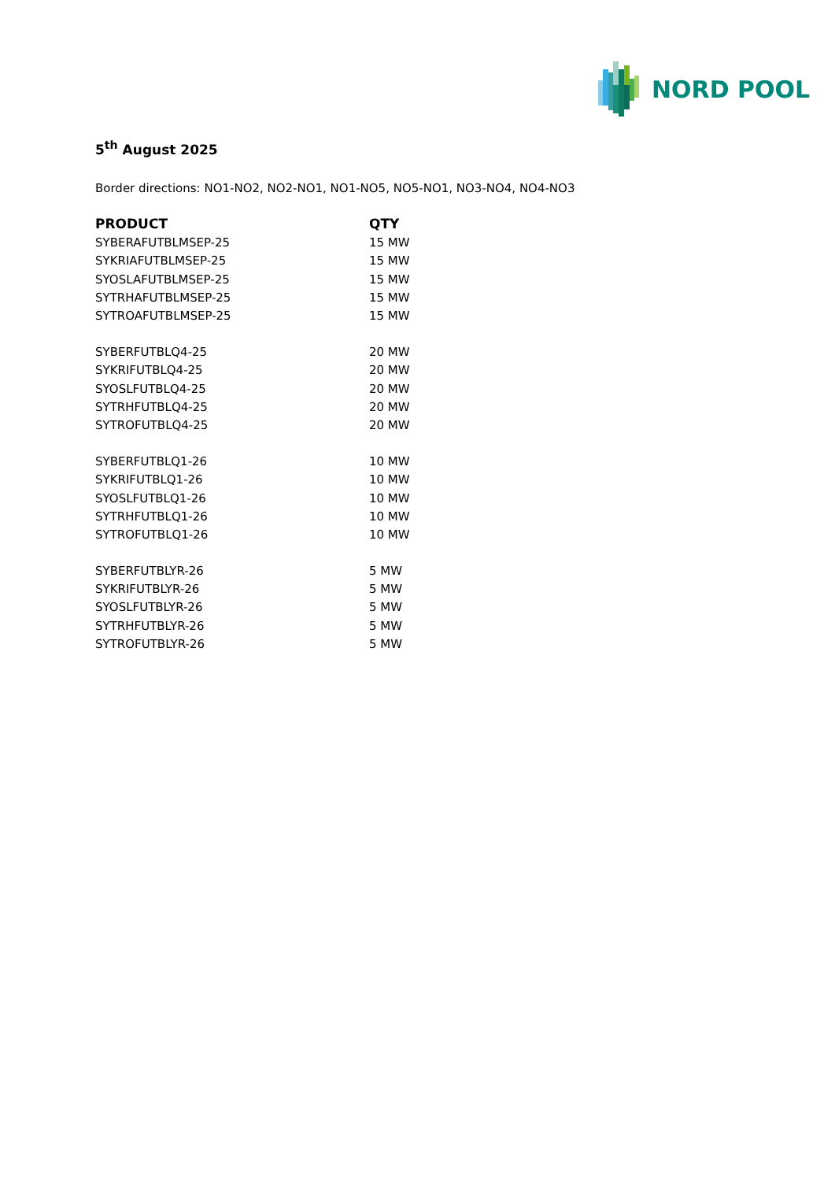NORD POOL
5<sup>th</sup> August 2025
Border directions: NO1-NO2, NO2-NO1, NO1-NO5, NO5-NO1, NO3-NO4, NO4-NO3
| PRODUCT | QTY |
| --- | --- |
| SYBERAFUTBLMSEP-25 | 15 MW |
| SYKRIAFUTBLMSEP-25 | 15 MW |
| SYOSLAFUTBLMSEP-25 | 15 MW |
| SYTRHAFUTBLMSEP-25 | 15 MW |
| SYTROAFUTBLMSEP-25 | 15 MW |
| SYBERFUTBLQ4-25 | 20 MW |
| SYKRIFUTBLQ4-25 | 20 MW |
| SYOSLFUTBLQ4-25 | 20 MW |
| SYTRHFUTBLQ4-25 | 20 MW |
| SYTROFUTBLQ4-25 | 20 MW |
| SYBERFUTBLQ1-26 | 10 MW |
| SYKRIFUTBLQ1-26 | 10 MW |
| SYOSLFUTBLQ1-26 | 10 MW |
| SYTRHFUTBLQ1-26 | 10 MW |
| SYTROFUTBLQ1-26 | 10 MW |
| SYBERFUTBLYR-26 | 5 MW |
| SYKRIFUTBLYR-26 | 5 MW |
| SYOSLFUTBLYR-26 | 5 MW |
| SYTRHFUTBLYR-26 | 5 MW |
| SYTROFUTBLYR-26 | 5 MW |